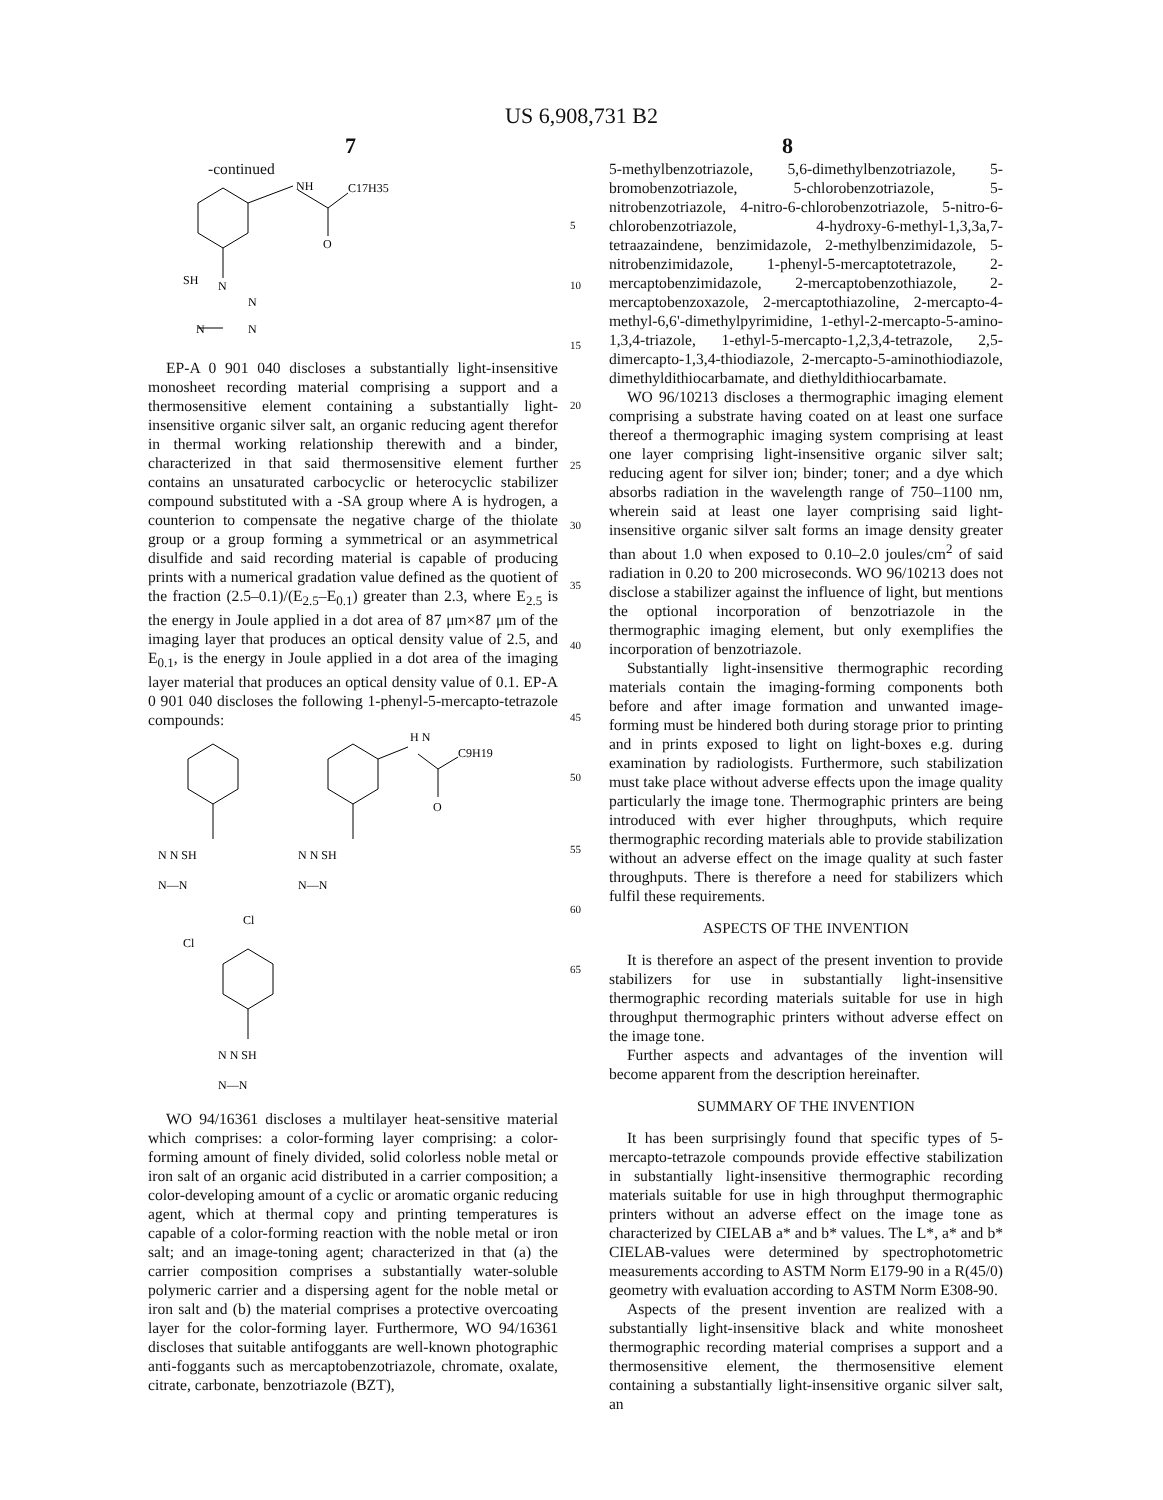US 6,908,731 B2
7 8
-continued
NH
C17H35
O
SH
N
N
N
N
EP-A 0 901 040 discloses a substantially light-insensitive monosheet recording material comprising a support and a thermosensitive element containing a substantially light-insensitive organic silver salt, an organic reducing agent therefor in thermal working relationship therewith and a binder, characterized in that said thermosensitive element further contains an unsaturated carbocyclic or heterocyclic stabilizer compound substituted with a -SA group where A is hydrogen, a counterion to compensate the negative charge of the thiolate group or a group forming a symmetrical or an asymmetrical disulfide and said recording material is capable of producing prints with a numerical gradation value defined as the quotient of the fraction (2.5–0.1)/(E<sub>2.5</sub>–E<sub>0.1</sub>) greater than 2.3, where E<sub>2.5</sub> is the energy in Joule applied in a dot area of 87 μm×87 μm of the imaging layer that produces an optical density value of 2.5, and E<sub>0.1</sub>, is the energy in Joule applied in a dot area of the imaging layer material that produces an optical density value of 0.1. EP-A 0 901 040 discloses the following 1-phenyl-5-mercapto-tetrazole compounds:
N N SH
N—N
N N SH
N—N
H N
C9H19
O
Cl
Cl
N N SH
N—N
WO 94/16361 discloses a multilayer heat-sensitive material which comprises: a color-forming layer comprising: a color-forming amount of finely divided, solid colorless noble metal or iron salt of an organic acid distributed in a carrier composition; a color-developing amount of a cyclic or aromatic organic reducing agent, which at thermal copy and printing temperatures is capable of a color-forming reaction with the noble metal or iron salt; and an image-toning agent; characterized in that (a) the carrier composition comprises a substantially water-soluble polymeric carrier and a dispersing agent for the noble metal or iron salt and (b) the material comprises a protective overcoating layer for the color-forming layer. Furthermore, WO 94/16361 discloses that suitable antifoggants are well-known photographic anti-foggants such as mercaptobenzotriazole, chromate, oxalate, citrate, carbonate, benzotriazole (BZT),
5
10
15
20
25
30
35
40
45
50
55
60
65
5-methylbenzotriazole, 5,6-dimethylbenzotriazole, 5-bromobenzotriazole, 5-chlorobenzotriazole, 5-nitrobenzotriazole, 4-nitro-6-chlorobenzotriazole, 5-nitro-6-chlorobenzotriazole, 4-hydroxy-6-methyl-1,3,3a,7-tetraazaindene, benzimidazole, 2-methylbenzimidazole, 5-nitrobenzimidazole, 1-phenyl-5-mercaptotetrazole, 2-mercaptobenzimidazole, 2-mercaptobenzothiazole, 2-mercaptobenzoxazole, 2-mercaptothiazoline, 2-mercapto-4-methyl-6,6'-dimethylpyrimidine, 1-ethyl-2-mercapto-5-amino-1,3,4-triazole, 1-ethyl-5-mercapto-1,2,3,4-tetrazole, 2,5-dimercapto-1,3,4-thiodiazole, 2-mercapto-5-aminothiodiazole, dimethyldithiocarbamate, and diethyldithiocarbamate.
WO 96/10213 discloses a thermographic imaging element comprising a substrate having coated on at least one surface thereof a thermographic imaging system comprising at least one layer comprising light-insensitive organic silver salt; reducing agent for silver ion; binder; toner; and a dye which absorbs radiation in the wavelength range of 750–1100 nm, wherein said at least one layer comprising said light-insensitive organic silver salt forms an image density greater than about 1.0 when exposed to 0.10–2.0 joules/cm<sup>2</sup> of said radiation in 0.20 to 200 microseconds. WO 96/10213 does not disclose a stabilizer against the influence of light, but mentions the optional incorporation of benzotriazole in the thermographic imaging element, but only exemplifies the incorporation of benzotriazole.
Substantially light-insensitive thermographic recording materials contain the imaging-forming components both before and after image formation and unwanted image-forming must be hindered both during storage prior to printing and in prints exposed to light on light-boxes e.g. during examination by radiologists. Furthermore, such stabilization must take place without adverse effects upon the image quality particularly the image tone. Thermographic printers are being introduced with ever higher throughputs, which require thermographic recording materials able to provide stabilization without an adverse effect on the image quality at such faster throughputs. There is therefore a need for stabilizers which fulfil these requirements.
ASPECTS OF THE INVENTION
It is therefore an aspect of the present invention to provide stabilizers for use in substantially light-insensitive thermographic recording materials suitable for use in high throughput thermographic printers without adverse effect on the image tone.
Further aspects and advantages of the invention will become apparent from the description hereinafter.
SUMMARY OF THE INVENTION
It has been surprisingly found that specific types of 5-mercapto-tetrazole compounds provide effective stabilization in substantially light-insensitive thermographic recording materials suitable for use in high throughput thermographic printers without an adverse effect on the image tone as characterized by CIELAB a* and b* values. The L*, a* and b* CIELAB-values were determined by spectrophotometric measurements according to ASTM Norm E179-90 in a R(45/0) geometry with evaluation according to ASTM Norm E308-90.
Aspects of the present invention are realized with a substantially light-insensitive black and white monosheet thermographic recording material comprises a support and a thermosensitive element, the thermosensitive element containing a substantially light-insensitive organic silver salt, an